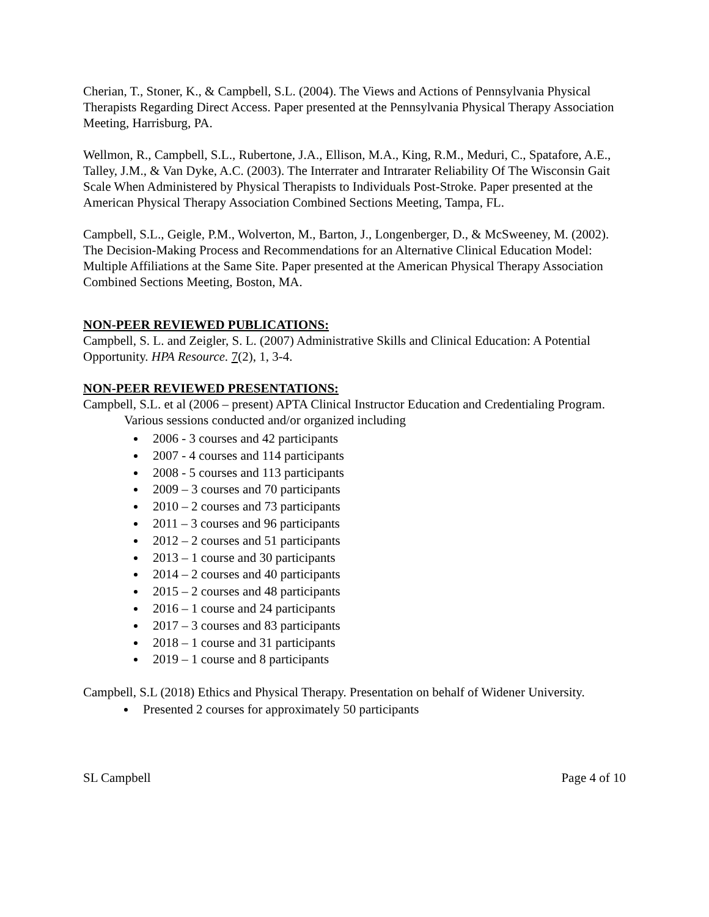Cherian, T., Stoner, K., & Campbell, S.L. (2004). The Views and Actions of Pennsylvania Physical Therapists Regarding Direct Access. Paper presented at the Pennsylvania Physical Therapy Association Meeting, Harrisburg, PA.
Wellmon, R., Campbell, S.L., Rubertone, J.A., Ellison, M.A., King, R.M., Meduri, C., Spatafore, A.E., Talley, J.M., & Van Dyke, A.C. (2003). The Interrater and Intrarater Reliability Of The Wisconsin Gait Scale When Administered by Physical Therapists to Individuals Post-Stroke. Paper presented at the American Physical Therapy Association Combined Sections Meeting, Tampa, FL.
Campbell, S.L., Geigle, P.M., Wolverton, M., Barton, J., Longenberger, D., & McSweeney, M. (2002). The Decision-Making Process and Recommendations for an Alternative Clinical Education Model: Multiple Affiliations at the Same Site. Paper presented at the American Physical Therapy Association Combined Sections Meeting, Boston, MA.
NON-PEER REVIEWED PUBLICATIONS:
Campbell, S. L. and Zeigler, S. L. (2007) Administrative Skills and Clinical Education: A Potential Opportunity. HPA Resource. 7(2), 1, 3-4.
NON-PEER REVIEWED PRESENTATIONS:
Campbell, S.L. et al (2006 – present) APTA Clinical Instructor Education and Credentialing Program. Various sessions conducted and/or organized including
2006 - 3 courses and 42 participants
2007 - 4 courses and 114 participants
2008 - 5 courses and 113 participants
2009 – 3 courses and 70 participants
2010 – 2 courses and 73 participants
2011 – 3 courses and 96 participants
2012 – 2 courses and 51 participants
2013 – 1 course and 30 participants
2014 – 2 courses and 40 participants
2015 – 2 courses and 48 participants
2016 – 1 course and 24 participants
2017 – 3 courses and 83 participants
2018 – 1 course and 31 participants
2019 – 1 course and 8 participants
Campbell, S.L (2018) Ethics and Physical Therapy. Presentation on behalf of Widener University.
Presented 2 courses for approximately 50 participants
SL Campbell Page 4 of 10